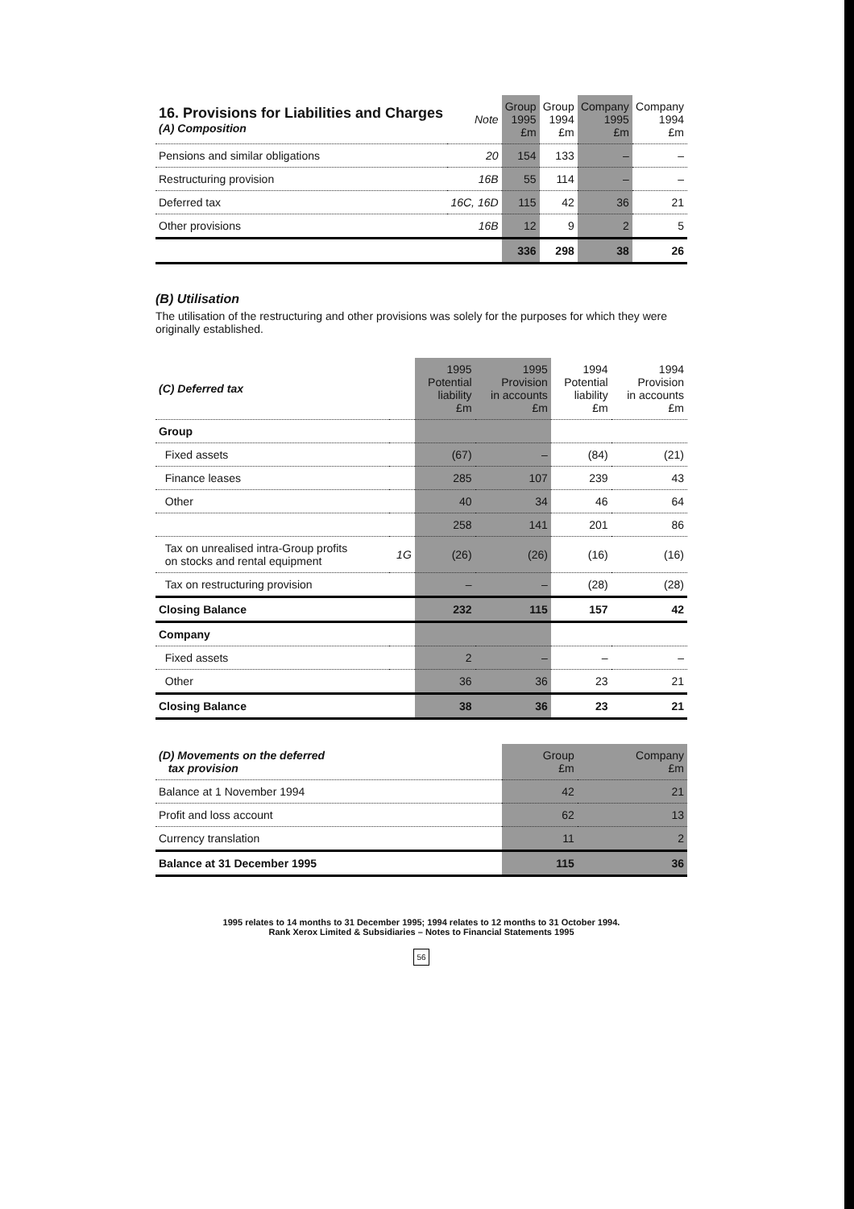| 16. Provisions for Liabilities and Charges (A) Composition | Note | Group 1995 £m | Group 1994 £m | Company 1995 £m | Company 1994 £m |
| --- | --- | --- | --- | --- | --- |
| Pensions and similar obligations | 20 | 154 | 133 | – | – |
| Restructuring provision | 16B | 55 | 114 | – | – |
| Deferred tax | 16C, 16D | 115 | 42 | 36 | 21 |
| Other provisions | 16B | 12 | 9 | 2 | 5 |
| | | 336 | 298 | 38 | 26 |
(B) Utilisation
The utilisation of the restructuring and other provisions was solely for the purposes for which they were originally established.
| (C) Deferred tax | | 1995 Potential liability £m | 1995 Provision in accounts £m | 1994 Potential liability £m | 1994 Provision in accounts £m |
| --- | --- | --- | --- | --- | --- |
| Group | | | | | |
| Fixed assets | | (67) | – | (84) | (21) |
| Finance leases | | 285 | 107 | 239 | 43 |
| Other | | 40 | 34 | 46 | 64 |
| | | 258 | 141 | 201 | 86 |
| Tax on unrealised intra-Group profits on stocks and rental equipment | 1G | (26) | (26) | (16) | (16) |
| Tax on restructuring provision | | – | – | (28) | (28) |
| Closing Balance | | 232 | 115 | 157 | 42 |
| Company | | | | | |
| Fixed assets | | 2 | – | – | – |
| Other | | 36 | 36 | 23 | 21 |
| Closing Balance | | 38 | 36 | 23 | 21 |
| (D) Movements on the deferred tax provision | Group £m | Company £m |
| --- | --- | --- |
| Balance at 1 November 1994 | 42 | 21 |
| Profit and loss account | 62 | 13 |
| Currency translation | 11 | 2 |
| Balance at 31 December 1995 | 115 | 36 |
1995 relates to 14 months to 31 December 1995; 1994 relates to 12 months to 31 October 1994.
Rank Xerox Limited & Subsidiaries – Notes to Financial Statements 1995
56